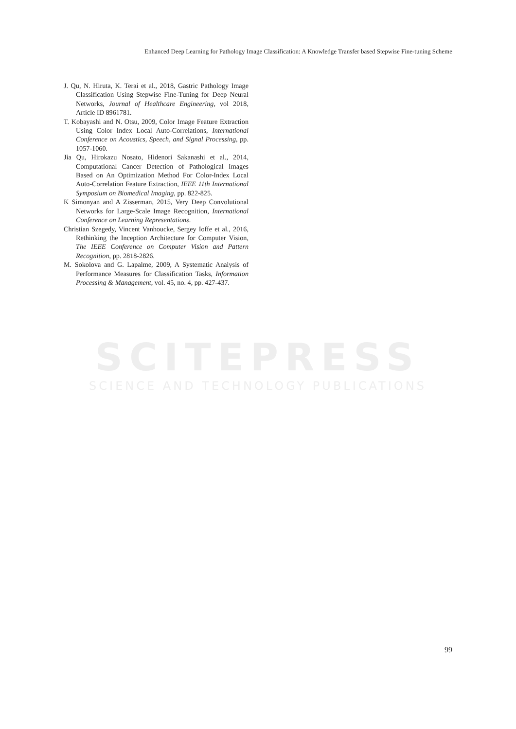Enhanced Deep Learning for Pathology Image Classification: A Knowledge Transfer based Stepwise Fine-tuning Scheme
SCITEPRESS
SCIENCE AND TECHNOLOGY PUBLICATIONS
J. Qu, N. Hiruta, K. Terai et al., 2018, Gastric Pathology Image Classification Using Stepwise Fine-Tuning for Deep Neural Networks, Journal of Healthcare Engineering, vol 2018, Article ID 8961781.
T. Kobayashi and N. Otsu, 2009, Color Image Feature Extraction Using Color Index Local Auto-Correlations, International Conference on Acoustics, Speech, and Signal Processing, pp. 1057-1060.
Jia Qu, Hirokazu Nosato, Hidenori Sakanashi et al., 2014, Computational Cancer Detection of Pathological Images Based on An Optimization Method For Color-Index Local Auto-Correlation Feature Extraction, IEEE 11th International Symposium on Biomedical Imaging, pp. 822-825.
K Simonyan and A Zisserman, 2015, Very Deep Convolutional Networks for Large-Scale Image Recognition, International Conference on Learning Representations.
Christian Szegedy, Vincent Vanhoucke, Sergey Ioffe et al., 2016, Rethinking the Inception Architecture for Computer Vision, The IEEE Conference on Computer Vision and Pattern Recognition, pp. 2818-2826.
M. Sokolova and G. Lapalme, 2009, A Systematic Analysis of Performance Measures for Classification Tasks, Information Processing & Management, vol. 45, no. 4, pp. 427-437.
99